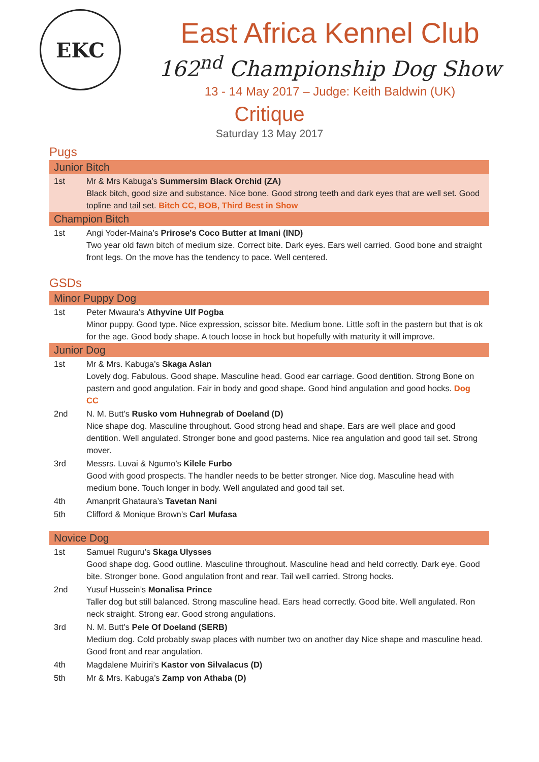EKC
East Africa Kennel Club
162<sup>nd</sup> Championship Dog Show
13 - 14 May 2017 – Judge: Keith Baldwin (UK)
Critique
Saturday 13 May 2017
Pugs
| Junior Bitch | |
| --- | --- |
| 1st | Mr & Mrs Kabuga’s Summersim Black Orchid (ZA) Black bitch, good size and substance. Nice bone. Good strong teeth and dark eyes that are well set. Good topline and tail set. Bitch CC, BOB, Third Best in Show |
| Champion Bitch | |
| 1st | Angi Yoder-Maina’s Prirose's Coco Butter at Imani (IND) Two year old fawn bitch of medium size. Correct bite. Dark eyes. Ears well carried. Good bone and straight front legs. On the move has the tendency to pace. Well centered. |
GSDs
| Minor Puppy Dog | |
| --- | --- |
| 1st | Peter Mwaura’s Athyvine Ulf Pogba Minor puppy. Good type. Nice expression, scissor bite. Medium bone. Little soft in the pastern but that is ok for the age. Good body shape. A touch loose in hock but hopefully with maturity it will improve. |
| Junior Dog | |
| 1st | Mr & Mrs. Kabuga’s Skaga Aslan Lovely dog. Fabulous. Good shape. Masculine head. Good ear carriage. Good dentition. Strong Bone on pastern and good angulation. Fair in body and good shape. Good hind angulation and good hocks. Dog CC |
| 2nd | N. M. Butt’s Rusko vom Huhnegrab of Doeland (D) Nice shape dog. Masculine throughout. Good strong head and shape. Ears are well place and good dentition. Well angulated. Stronger bone and good pasterns. Nice rea angulation and good tail set. Strong mover. |
| 3rd | Messrs. Luvai & Ngumo’s Kilele Furbo Good with good prospects. The handler needs to be better stronger. Nice dog. Masculine head with medium bone. Touch longer in body. Well angulated and good tail set. |
| 4th | Amanprit Ghataura’s Tavetan Nani |
| 5th | Clifford & Monique Brown’s Carl Mufasa |
| Novice Dog | |
| 1st | Samuel Ruguru’s Skaga Ulysses Good shape dog. Good outline. Masculine throughout. Masculine head and held correctly. Dark eye. Good bite. Stronger bone. Good angulation front and rear. Tail well carried. Strong hocks. |
| 2nd | Yusuf Hussein’s Monalisa Prince Taller dog but still balanced. Strong masculine head. Ears head correctly. Good bite. Well angulated. Ron neck straight. Strong ear. Good strong angulations. |
| 3rd | N. M. Butt’s Pele Of Doeland (SERB) Medium dog. Cold probably swap places with number two on another day Nice shape and masculine head. Good front and rear angulation. |
| 4th | Magdalene Muiriri’s Kastor von Silvalacus (D) |
| 5th | Mr & Mrs. Kabuga’s Zamp von Athaba (D) |